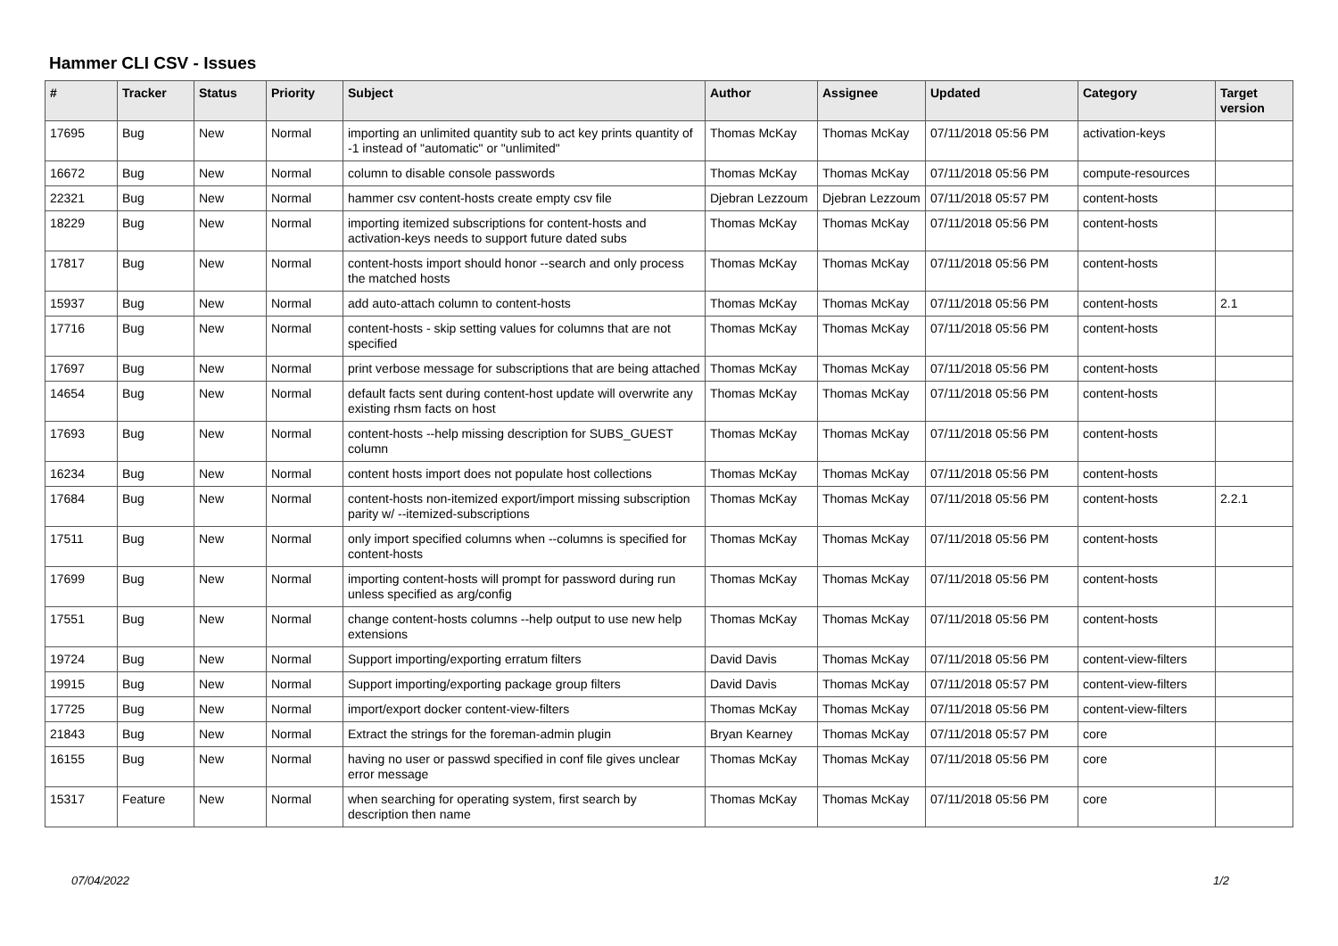Hammer CLI CSV - Issues
| # | Tracker | Status | Priority | Subject | Author | Assignee | Updated | Category | Target version |
| --- | --- | --- | --- | --- | --- | --- | --- | --- | --- |
| 17695 | Bug | New | Normal | importing an unlimited quantity sub to act key prints quantity of -1 instead of "automatic" or "unlimited" | Thomas McKay | Thomas McKay | 07/11/2018 05:56 PM | activation-keys | |
| 16672 | Bug | New | Normal | column to disable console passwords | Thomas McKay | Thomas McKay | 07/11/2018 05:56 PM | compute-resources | |
| 22321 | Bug | New | Normal | hammer csv content-hosts create empty csv file | Djebran Lezzoum | Djebran Lezzoum | 07/11/2018 05:57 PM | content-hosts | |
| 18229 | Bug | New | Normal | importing itemized subscriptions for content-hosts and activation-keys needs to support future dated subs | Thomas McKay | Thomas McKay | 07/11/2018 05:56 PM | content-hosts | |
| 17817 | Bug | New | Normal | content-hosts import should honor --search and only process the matched hosts | Thomas McKay | Thomas McKay | 07/11/2018 05:56 PM | content-hosts | |
| 15937 | Bug | New | Normal | add auto-attach column to content-hosts | Thomas McKay | Thomas McKay | 07/11/2018 05:56 PM | content-hosts | 2.1 |
| 17716 | Bug | New | Normal | content-hosts - skip setting values for columns that are not specified | Thomas McKay | Thomas McKay | 07/11/2018 05:56 PM | content-hosts | |
| 17697 | Bug | New | Normal | print verbose message for subscriptions that are being attached | Thomas McKay | Thomas McKay | 07/11/2018 05:56 PM | content-hosts | |
| 14654 | Bug | New | Normal | default facts sent during content-host update will overwrite any existing rhsm facts on host | Thomas McKay | Thomas McKay | 07/11/2018 05:56 PM | content-hosts | |
| 17693 | Bug | New | Normal | content-hosts --help missing description for SUBS_GUEST column | Thomas McKay | Thomas McKay | 07/11/2018 05:56 PM | content-hosts | |
| 16234 | Bug | New | Normal | content hosts import does not populate host collections | Thomas McKay | Thomas McKay | 07/11/2018 05:56 PM | content-hosts | |
| 17684 | Bug | New | Normal | content-hosts non-itemized export/import missing subscription parity w/ --itemized-subscriptions | Thomas McKay | Thomas McKay | 07/11/2018 05:56 PM | content-hosts | 2.2.1 |
| 17511 | Bug | New | Normal | only import specified columns when --columns is specified for content-hosts | Thomas McKay | Thomas McKay | 07/11/2018 05:56 PM | content-hosts | |
| 17699 | Bug | New | Normal | importing content-hosts will prompt for password during run unless specified as arg/config | Thomas McKay | Thomas McKay | 07/11/2018 05:56 PM | content-hosts | |
| 17551 | Bug | New | Normal | change content-hosts columns --help output to use new help extensions | Thomas McKay | Thomas McKay | 07/11/2018 05:56 PM | content-hosts | |
| 19724 | Bug | New | Normal | Support importing/exporting erratum filters | David Davis | Thomas McKay | 07/11/2018 05:56 PM | content-view-filters | |
| 19915 | Bug | New | Normal | Support importing/exporting package group filters | David Davis | Thomas McKay | 07/11/2018 05:57 PM | content-view-filters | |
| 17725 | Bug | New | Normal | import/export docker content-view-filters | Thomas McKay | Thomas McKay | 07/11/2018 05:56 PM | content-view-filters | |
| 21843 | Bug | New | Normal | Extract the strings for the foreman-admin plugin | Bryan Kearney | Thomas McKay | 07/11/2018 05:57 PM | core | |
| 16155 | Bug | New | Normal | having no user or passwd specified in conf file gives unclear error message | Thomas McKay | Thomas McKay | 07/11/2018 05:56 PM | core | |
| 15317 | Feature | New | Normal | when searching for operating system, first search by description then name | Thomas McKay | Thomas McKay | 07/11/2018 05:56 PM | core | |
07/04/2022 1/2